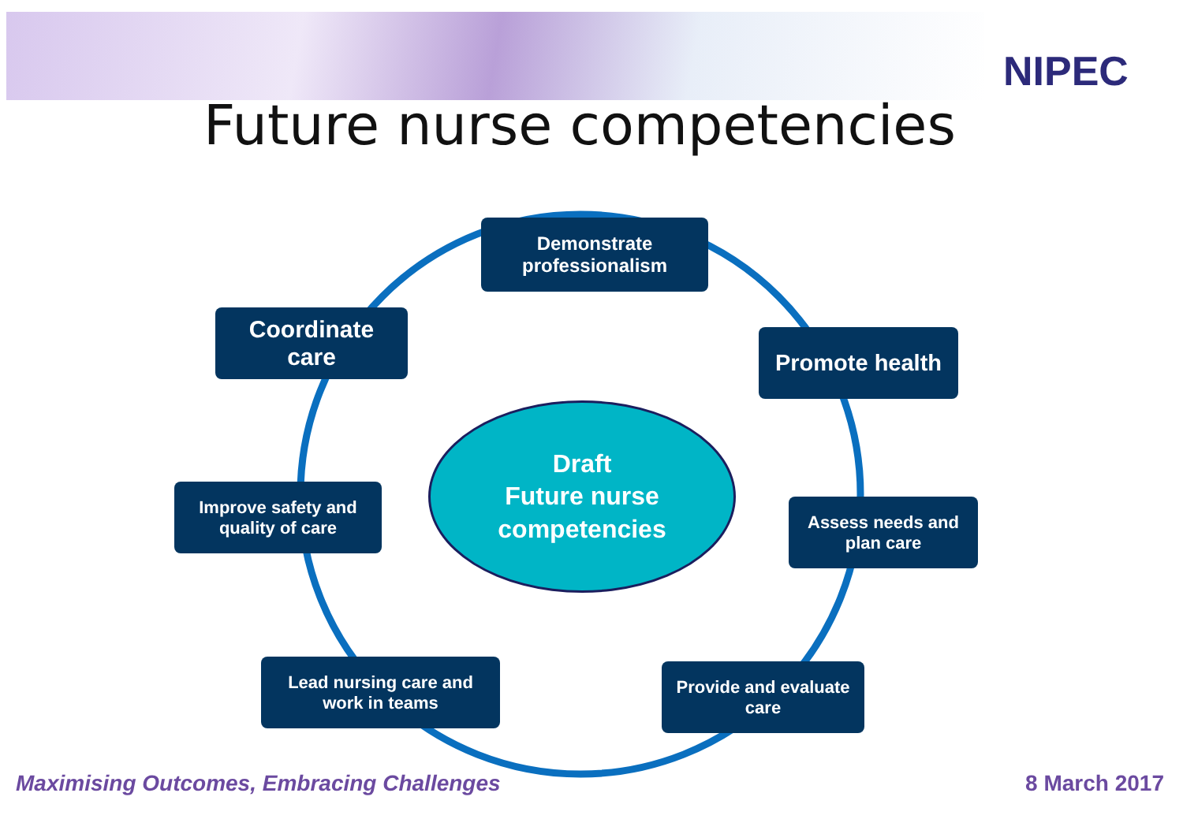NIPEC
Future nurse competencies
Demonstrate
professionalism
Coordinate
care
Promote health
Draft
Future nurse
competencies
Improve safety and
quality of care
Assess needs and
plan care
Lead nursing care and
work in teams
Provide and evaluate
care
Maximising Outcomes, Embracing Challenges
8 March 2017